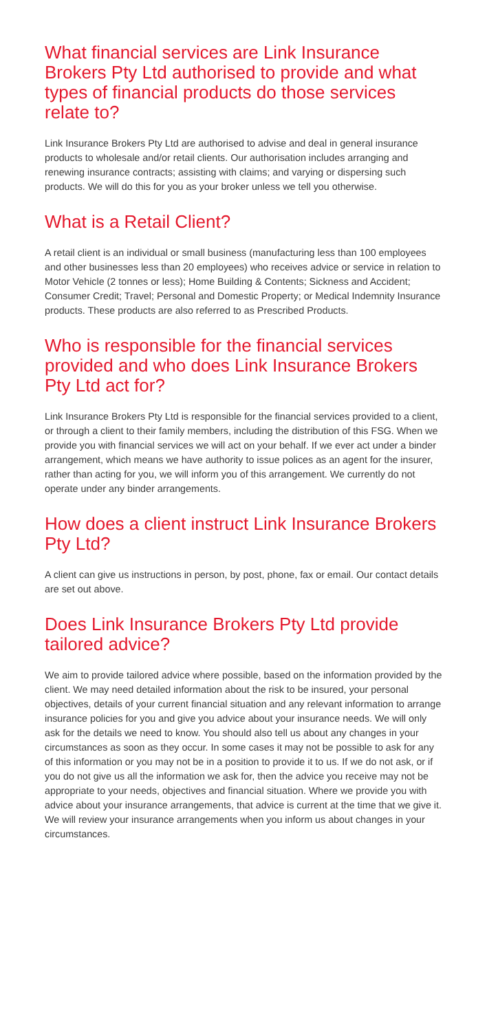What financial services are Link Insurance Brokers Pty Ltd authorised to provide and what types of financial products do those services relate to?
Link Insurance Brokers Pty Ltd are authorised to advise and deal in general insurance products to wholesale and/or retail clients. Our authorisation includes arranging and renewing insurance contracts; assisting with claims; and varying or dispersing such products. We will do this for you as your broker unless we tell you otherwise.
What is a Retail Client?
A retail client is an individual or small business (manufacturing less than 100 employees and other businesses less than 20 employees) who receives advice or service in relation to Motor Vehicle (2 tonnes or less); Home Building & Contents; Sickness and Accident; Consumer Credit; Travel; Personal and Domestic Property; or Medical Indemnity Insurance products. These products are also referred to as Prescribed Products.
Who is responsible for the financial services provided and who does Link Insurance Brokers Pty Ltd act for?
Link Insurance Brokers Pty Ltd is responsible for the financial services provided to a client, or through a client to their family members, including the distribution of this FSG. When we provide you with financial services we will act on your behalf. If we ever act under a binder arrangement, which means we have authority to issue polices as an agent for the insurer, rather than acting for you, we will inform you of this arrangement. We currently do not operate under any binder arrangements.
How does a client instruct Link Insurance Brokers Pty Ltd?
A client can give us instructions in person, by post, phone, fax or email. Our contact details are set out above.
Does Link Insurance Brokers Pty Ltd provide tailored advice?
We aim to provide tailored advice where possible, based on the information provided by the client. We may need detailed information about the risk to be insured, your personal objectives, details of your current financial situation and any relevant information to arrange insurance policies for you and give you advice about your insurance needs. We will only ask for the details we need to know. You should also tell us about any changes in your circumstances as soon as they occur. In some cases it may not be possible to ask for any of this information or you may not be in a position to provide it to us. If we do not ask, or if you do not give us all the information we ask for, then the advice you receive may not be appropriate to your needs, objectives and financial situation. Where we provide you with advice about your insurance arrangements, that advice is current at the time that we give it. We will review your insurance arrangements when you inform us about changes in your circumstances.